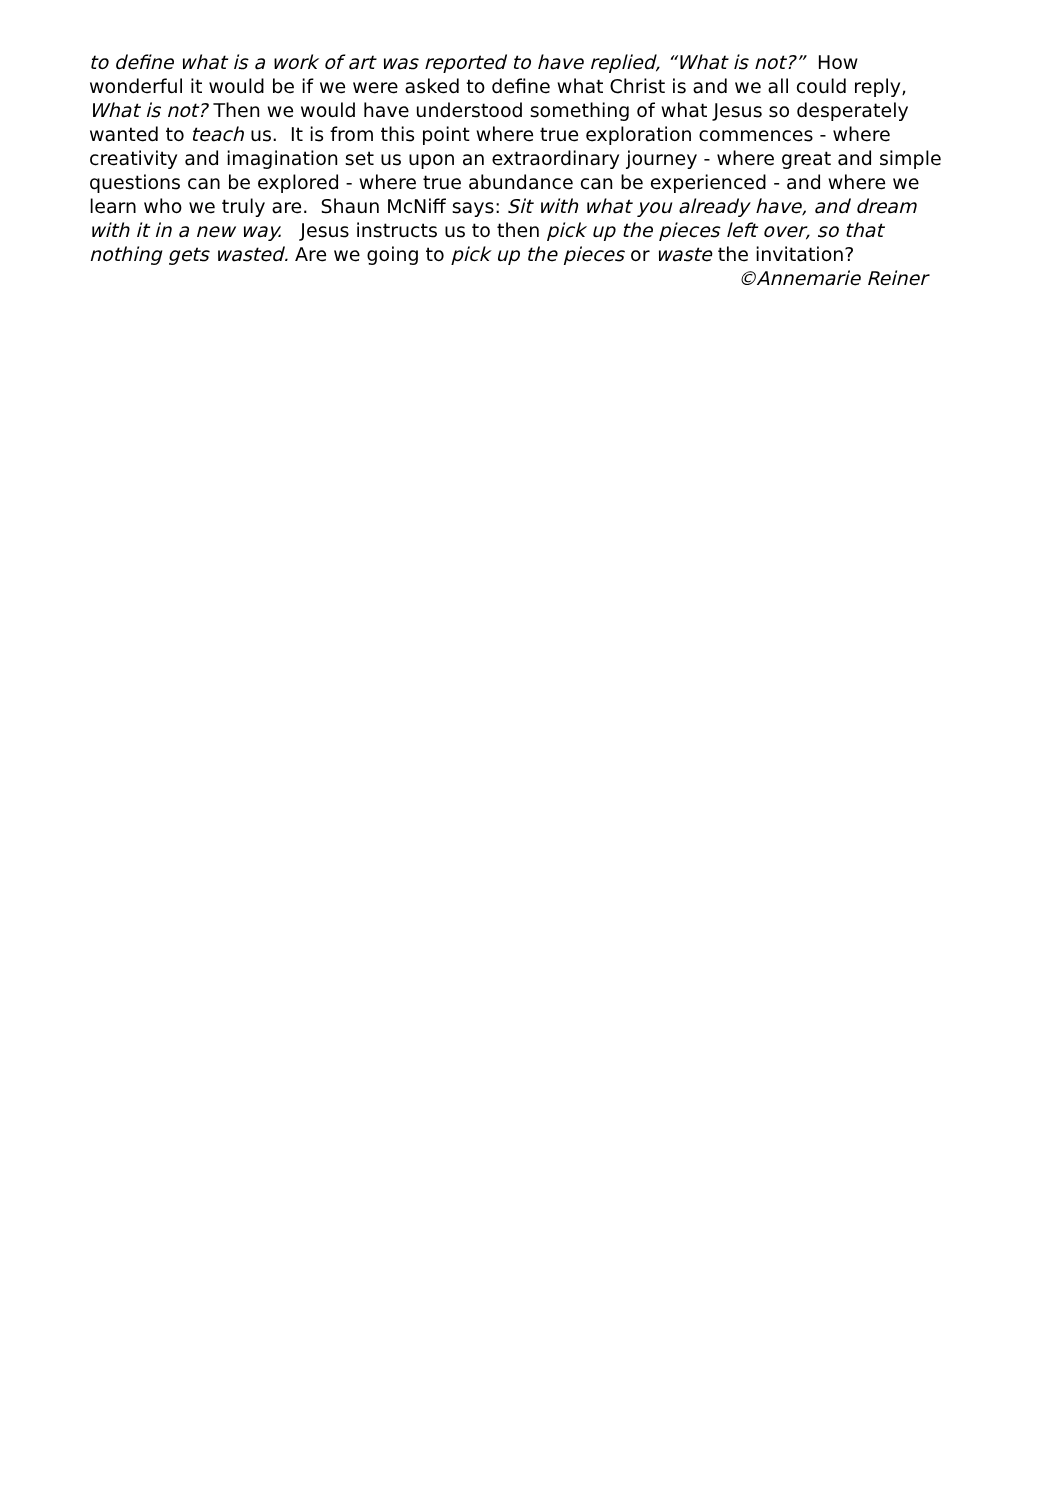to define what is a work of art was reported to have replied, “What is not?” How wonderful it would be if we were asked to define what Christ is and we all could reply, What is not? Then we would have understood something of what Jesus so desperately wanted to teach us. It is from this point where true exploration commences - where creativity and imagination set us upon an extraordinary journey - where great and simple questions can be explored - where true abundance can be experienced - and where we learn who we truly are. Shaun McNiff says: Sit with what you already have, and dream with it in a new way. Jesus instructs us to then pick up the pieces left over, so that nothing gets wasted. Are we going to pick up the pieces or waste the invitation?
©Annemarie Reiner